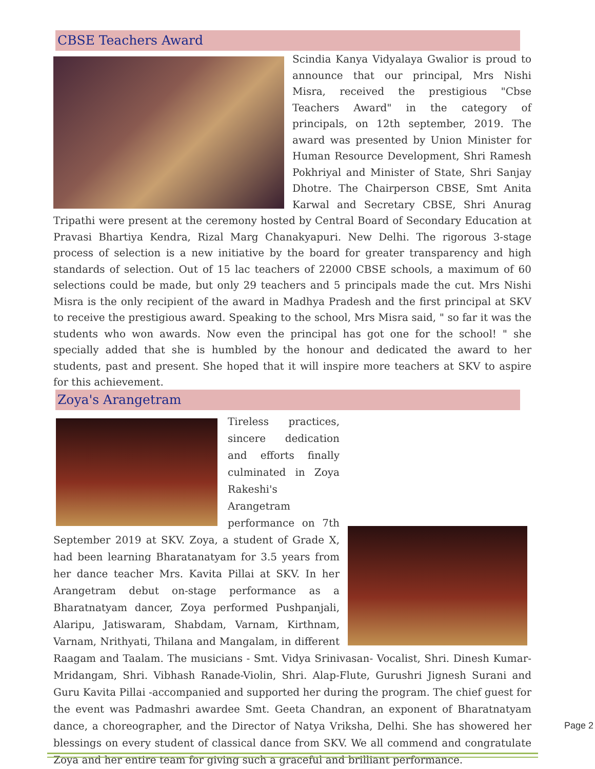CBSE Teachers Award
Scindia Kanya Vidyalaya Gwalior is proud to announce that our principal, Mrs Nishi Misra, received the prestigious "Cbse Teachers Award" in the category of principals, on 12th september, 2019. The award was presented by Union Minister for Human Resource Development, Shri Ramesh Pokhriyal and Minister of State, Shri Sanjay Dhotre. The Chairperson CBSE, Smt Anita Karwal and Secretary CBSE, Shri Anurag Tripathi were present at the ceremony hosted by Central Board of Secondary Education at Pravasi Bhartiya Kendra, Rizal Marg Chanakyapuri. New Delhi. The rigorous 3-stage process of selection is a new initiative by the board for greater transparency and high standards of selection. Out of 15 lac teachers of 22000 CBSE schools, a maximum of 60 selections could be made, but only 29 teachers and 5 principals made the cut. Mrs Nishi Misra is the only recipient of the award in Madhya Pradesh and the first principal at SKV to receive the prestigious award. Speaking to the school, Mrs Misra said, " so far it was the students who won awards. Now even the principal has got one for the school! " she specially added that she is humbled by the honour and dedicated the award to her students, past and present. She hoped that it will inspire more teachers at SKV to aspire for this achievement.
Zoya's Arangetram
Tireless practices, sincere dedication and efforts finally culminated in Zoya Rakeshi's Arangetram performance on 7th September 2019 at SKV. Zoya, a student of Grade X, had been learning Bharatanatyam for 3.5 years from her dance teacher Mrs. Kavita Pillai at SKV. In her Arangetram debut on-stage performance as a Bharatnatyam dancer, Zoya performed Pushpanjali, Alaripu, Jatiswaram, Shabdam, Varnam, Kirthnam, Varnam, Nrithyati, Thilana and Mangalam, in different Raagam and Taalam. The musicians - Smt. Vidya Srinivasan- Vocalist, Shri. Dinesh Kumar-Mridangam, Shri. Vibhash Ranade-Violin, Shri. Alap-Flute, Gurushri Jignesh Surani and Guru Kavita Pillai -accompanied and supported her during the program. The chief guest for the event was Padmashri awardee Smt. Geeta Chandran, an exponent of Bharatnatyam dance, a choreographer, and the Director of Natya Vriksha, Delhi. She has showered her blessings on every student of classical dance from SKV. We all commend and congratulate Zoya and her entire team for giving such a graceful and brilliant performance.
Page 2